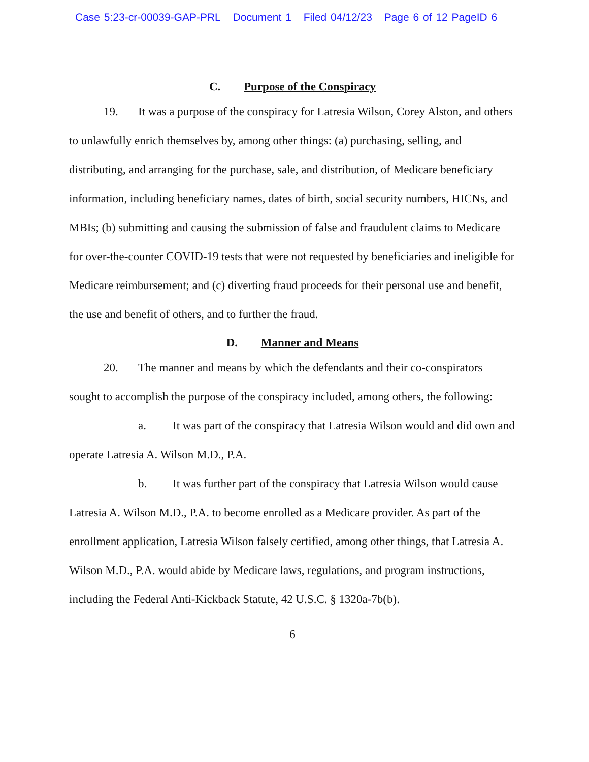Case 5:23-cr-00039-GAP-PRL Document 1 Filed 04/12/23 Page 6 of 12 PageID 6
C. Purpose of the Conspiracy
19. It was a purpose of the conspiracy for Latresia Wilson, Corey Alston, and others to unlawfully enrich themselves by, among other things: (a) purchasing, selling, and distributing, and arranging for the purchase, sale, and distribution, of Medicare beneficiary information, including beneficiary names, dates of birth, social security numbers, HICNs, and MBIs; (b) submitting and causing the submission of false and fraudulent claims to Medicare for over-the-counter COVID-19 tests that were not requested by beneficiaries and ineligible for Medicare reimbursement; and (c) diverting fraud proceeds for their personal use and benefit, the use and benefit of others, and to further the fraud.
D. Manner and Means
20. The manner and means by which the defendants and their co-conspirators sought to accomplish the purpose of the conspiracy included, among others, the following:
a. It was part of the conspiracy that Latresia Wilson would and did own and operate Latresia A. Wilson M.D., P.A.
b. It was further part of the conspiracy that Latresia Wilson would cause Latresia A. Wilson M.D., P.A. to become enrolled as a Medicare provider. As part of the enrollment application, Latresia Wilson falsely certified, among other things, that Latresia A. Wilson M.D., P.A. would abide by Medicare laws, regulations, and program instructions, including the Federal Anti-Kickback Statute, 42 U.S.C. § 1320a-7b(b).
6